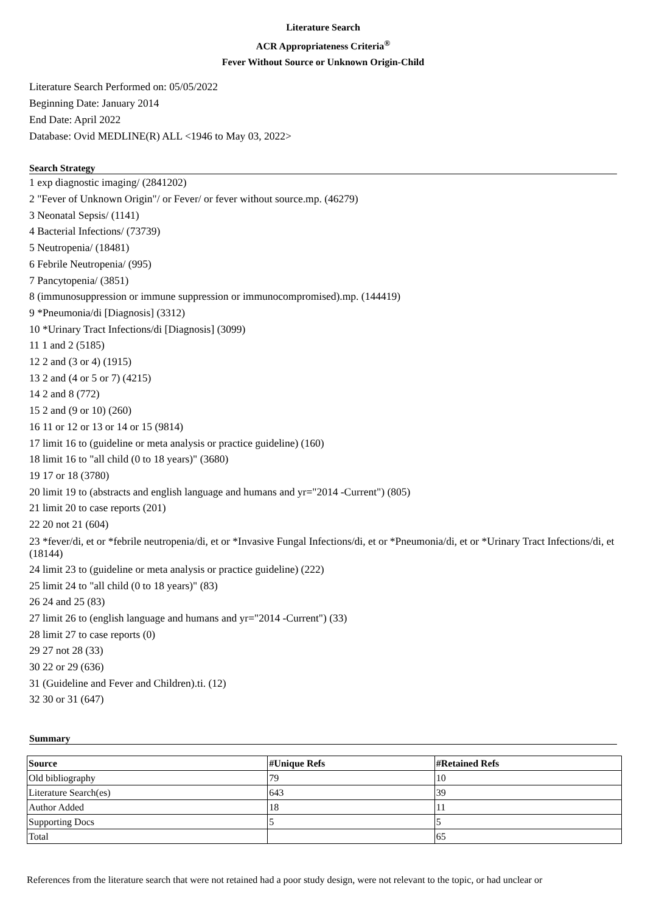Literature Search
ACR Appropriateness Criteria<sup>®</sup>
Fever Without Source or Unknown Origin-Child
Literature Search Performed on: 05/05/2022
Beginning Date: January 2014
End Date: April 2022
Database: Ovid MEDLINE(R) ALL <1946 to May 03, 2022>
Search Strategy
1 exp diagnostic imaging/ (2841202)
2 "Fever of Unknown Origin"/ or Fever/ or fever without source.mp. (46279)
3 Neonatal Sepsis/ (1141)
4 Bacterial Infections/ (73739)
5 Neutropenia/ (18481)
6 Febrile Neutropenia/ (995)
7 Pancytopenia/ (3851)
8 (immunosuppression or immune suppression or immunocompromised).mp. (144419)
9 *Pneumonia/di [Diagnosis] (3312)
10 *Urinary Tract Infections/di [Diagnosis] (3099)
11 1 and 2 (5185)
12 2 and (3 or 4) (1915)
13 2 and (4 or 5 or 7) (4215)
14 2 and 8 (772)
15 2 and (9 or 10) (260)
16 11 or 12 or 13 or 14 or 15 (9814)
17 limit 16 to (guideline or meta analysis or practice guideline) (160)
18 limit 16 to "all child (0 to 18 years)" (3680)
19 17 or 18 (3780)
20 limit 19 to (abstracts and english language and humans and yr="2014 -Current") (805)
21 limit 20 to case reports (201)
22 20 not 21 (604)
23 *fever/di, et or *febrile neutropenia/di, et or *Invasive Fungal Infections/di, et or *Pneumonia/di, et or *Urinary Tract Infections/di, et (18144)
24 limit 23 to (guideline or meta analysis or practice guideline) (222)
25 limit 24 to "all child (0 to 18 years)" (83)
26 24 and 25 (83)
27 limit 26 to (english language and humans and yr="2014 -Current") (33)
28 limit 27 to case reports (0)
29 27 not 28 (33)
30 22 or 29 (636)
31 (Guideline and Fever and Children).ti. (12)
32 30 or 31 (647)
Summary
| Source | #Unique Refs | #Retained Refs |
| --- | --- | --- |
| Old bibliography | 79 | 10 |
| Literature Search(es) | 643 | 39 |
| Author Added | 18 | 11 |
| Supporting Docs | 5 | 5 |
| Total | | 65 |
References from the literature search that were not retained had a poor study design, were not relevant to the topic, or had unclear or